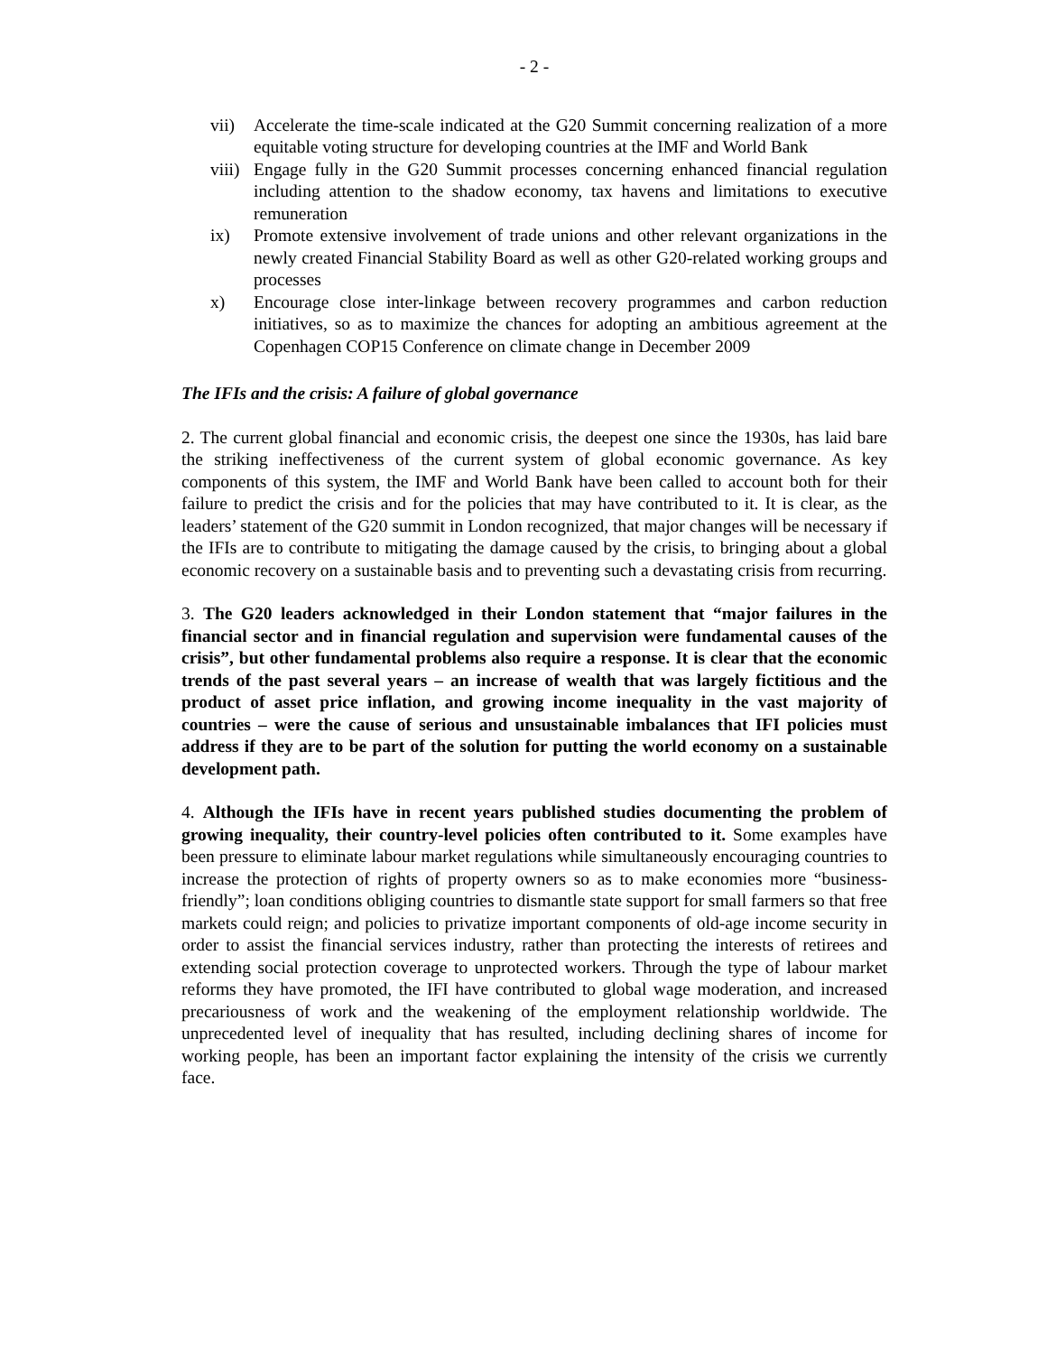- 2 -
vii) Accelerate the time-scale indicated at the G20 Summit concerning realization of a more equitable voting structure for developing countries at the IMF and World Bank
viii) Engage fully in the G20 Summit processes concerning enhanced financial regulation including attention to the shadow economy, tax havens and limitations to executive remuneration
ix) Promote extensive involvement of trade unions and other relevant organizations in the newly created Financial Stability Board as well as other G20-related working groups and processes
x) Encourage close inter-linkage between recovery programmes and carbon reduction initiatives, so as to maximize the chances for adopting an ambitious agreement at the Copenhagen COP15 Conference on climate change in December 2009
The IFIs and the crisis: A failure of global governance
2. The current global financial and economic crisis, the deepest one since the 1930s, has laid bare the striking ineffectiveness of the current system of global economic governance. As key components of this system, the IMF and World Bank have been called to account both for their failure to predict the crisis and for the policies that may have contributed to it. It is clear, as the leaders’ statement of the G20 summit in London recognized, that major changes will be necessary if the IFIs are to contribute to mitigating the damage caused by the crisis, to bringing about a global economic recovery on a sustainable basis and to preventing such a devastating crisis from recurring.
3. The G20 leaders acknowledged in their London statement that “major failures in the financial sector and in financial regulation and supervision were fundamental causes of the crisis”, but other fundamental problems also require a response. It is clear that the economic trends of the past several years – an increase of wealth that was largely fictitious and the product of asset price inflation, and growing income inequality in the vast majority of countries – were the cause of serious and unsustainable imbalances that IFI policies must address if they are to be part of the solution for putting the world economy on a sustainable development path.
4. Although the IFIs have in recent years published studies documenting the problem of growing inequality, their country-level policies often contributed to it. Some examples have been pressure to eliminate labour market regulations while simultaneously encouraging countries to increase the protection of rights of property owners so as to make economies more “business-friendly”; loan conditions obliging countries to dismantle state support for small farmers so that free markets could reign; and policies to privatize important components of old-age income security in order to assist the financial services industry, rather than protecting the interests of retirees and extending social protection coverage to unprotected workers. Through the type of labour market reforms they have promoted, the IFI have contributed to global wage moderation, and increased precariousness of work and the weakening of the employment relationship worldwide. The unprecedented level of inequality that has resulted, including declining shares of income for working people, has been an important factor explaining the intensity of the crisis we currently face.